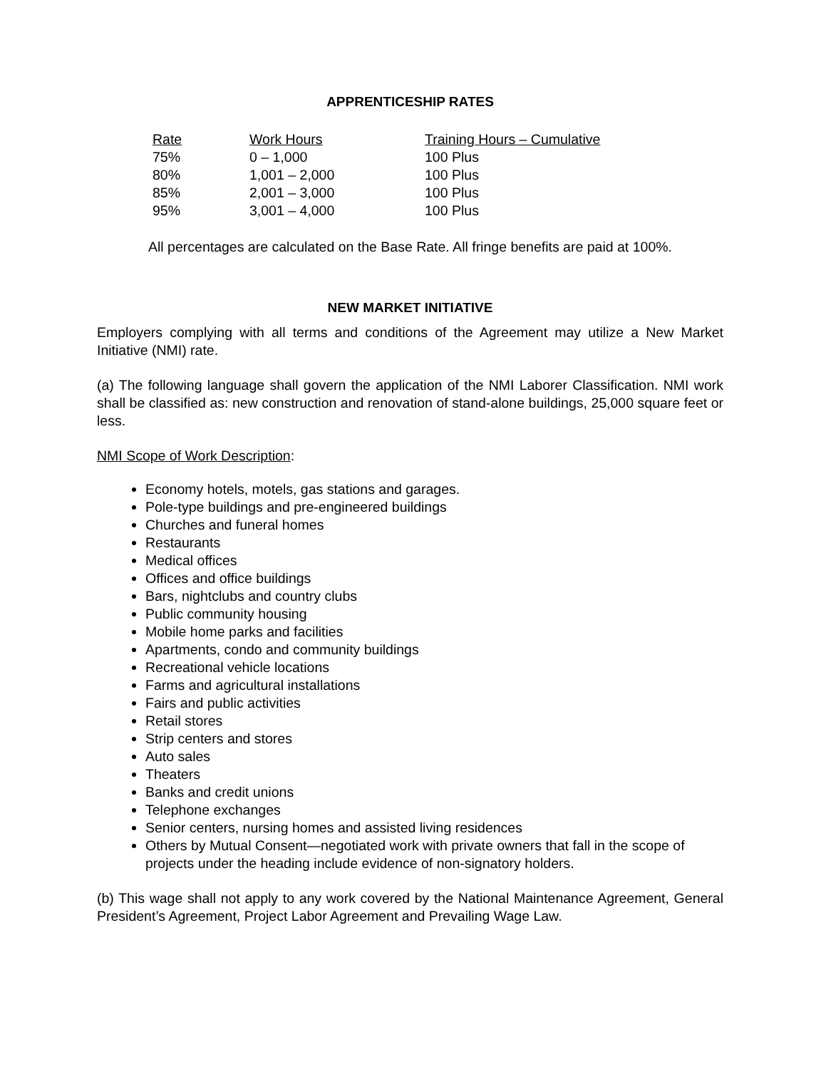APPRENTICESHIP RATES
| Rate | Work Hours | Training Hours – Cumulative |
| --- | --- | --- |
| 75% | 0 – 1,000 | 100 Plus |
| 80% | 1,001 – 2,000 | 100 Plus |
| 85% | 2,001 – 3,000 | 100 Plus |
| 95% | 3,001 – 4,000 | 100 Plus |
All percentages are calculated on the Base Rate. All fringe benefits are paid at 100%.
NEW MARKET INITIATIVE
Employers complying with all terms and conditions of the Agreement may utilize a New Market Initiative (NMI) rate.
(a) The following language shall govern the application of the NMI Laborer Classification. NMI work shall be classified as: new construction and renovation of stand-alone buildings, 25,000 square feet or less.
NMI Scope of Work Description:
Economy hotels, motels, gas stations and garages.
Pole-type buildings and pre-engineered buildings
Churches and funeral homes
Restaurants
Medical offices
Offices and office buildings
Bars, nightclubs and country clubs
Public community housing
Mobile home parks and facilities
Apartments, condo and community buildings
Recreational vehicle locations
Farms and agricultural installations
Fairs and public activities
Retail stores
Strip centers and stores
Auto sales
Theaters
Banks and credit unions
Telephone exchanges
Senior centers, nursing homes and assisted living residences
Others by Mutual Consent—negotiated work with private owners that fall in the scope of projects under the heading include evidence of non-signatory holders.
(b) This wage shall not apply to any work covered by the National Maintenance Agreement, General President’s Agreement, Project Labor Agreement and Prevailing Wage Law.